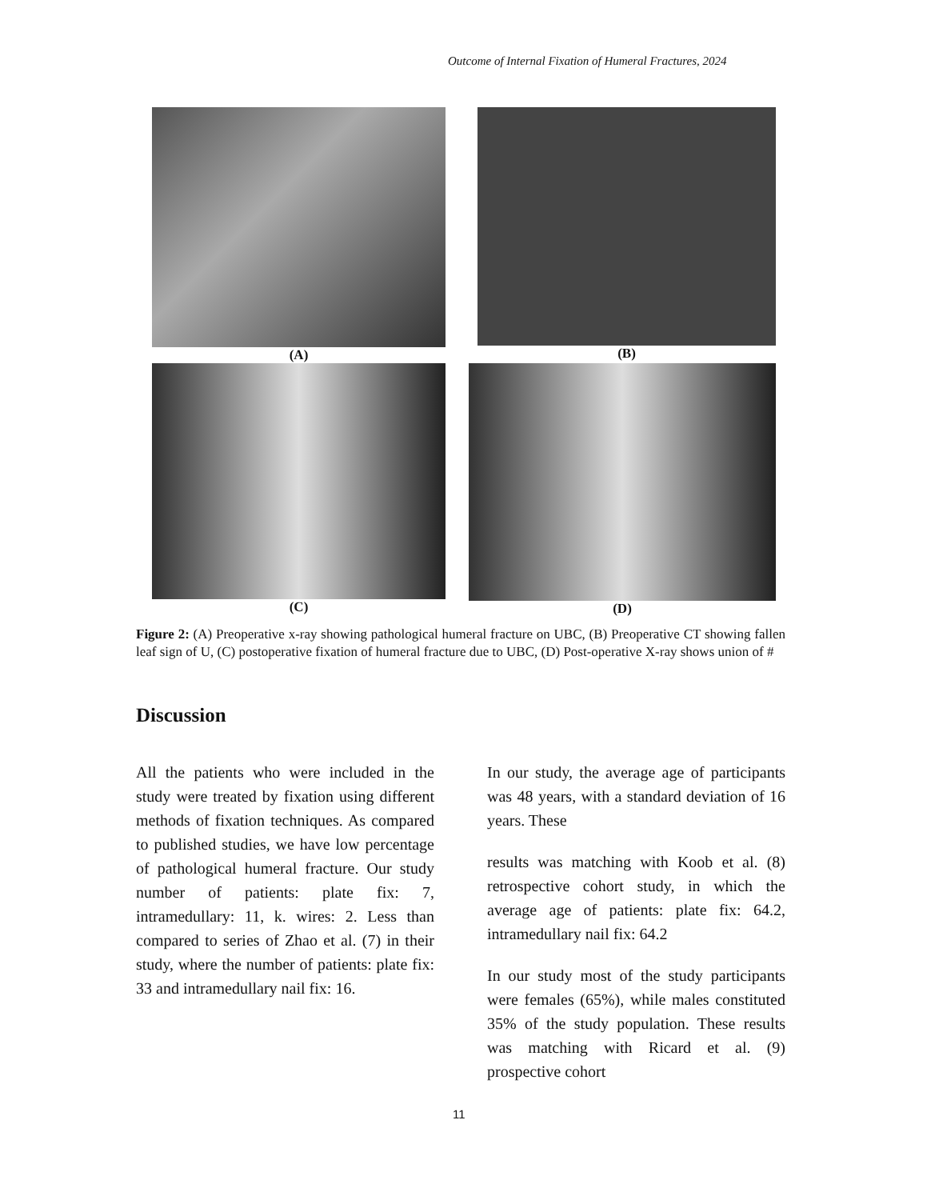Outcome of Internal Fixation of Humeral Fractures, 2024
(A) (B)
(C) (D)
Figure 2: (A) Preoperative x-ray showing pathological humeral fracture on UBC, (B) Preoperative CT showing fallen leaf sign of U, (C) postoperative fixation of humeral fracture due to UBC, (D) Post-operative X-ray shows union of #
Discussion
All the patients who were included in the study were treated by fixation using different methods of fixation techniques. As compared to published studies, we have low percentage of pathological humeral fracture. Our study number of patients: plate fix: 7, intramedullary: 11, k. wires: 2. Less than compared to series of Zhao et al. (7) in their study, where the number of patients: plate fix: 33 and intramedullary nail fix: 16.
In our study, the average age of participants was 48 years, with a standard deviation of 16 years. These
results was matching with Koob et al. (8) retrospective cohort study, in which the average age of patients: plate fix: 64.2, intramedullary nail fix: 64.2
In our study most of the study participants were females (65%), while males constituted 35% of the study population. These results was matching with Ricard et al. (9) prospective cohort
11